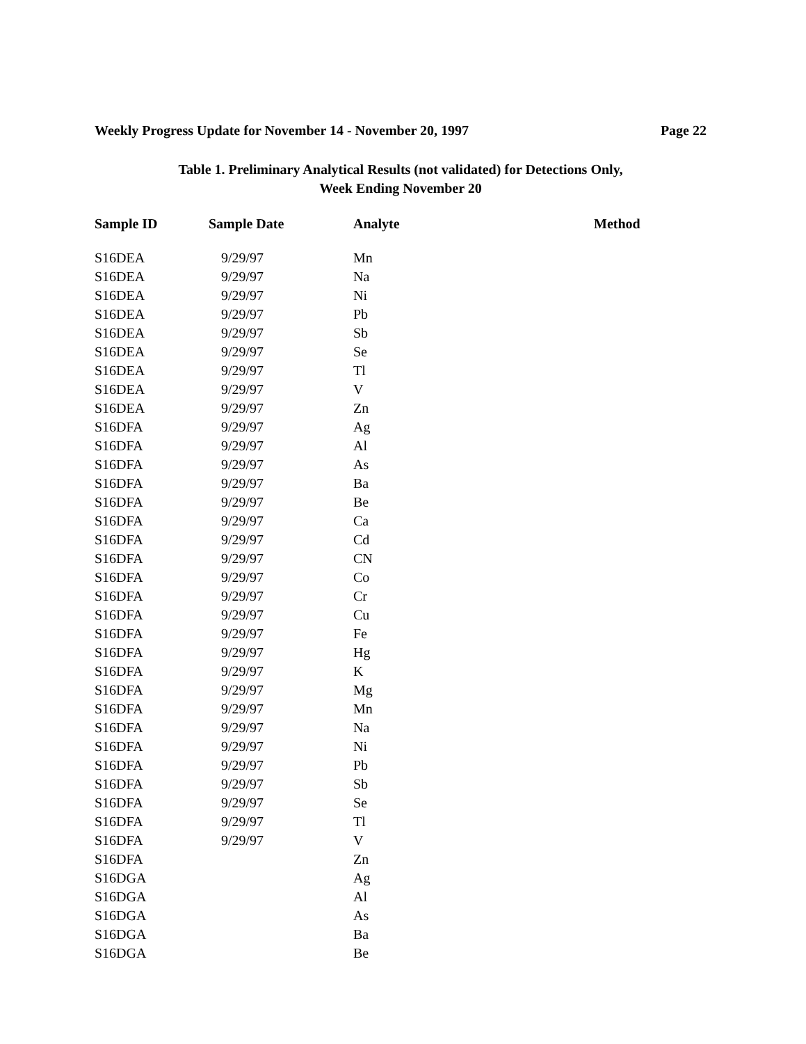Weekly Progress Update for November 14 - November 20, 1997 Page 22
Table 1. Preliminary Analytical Results (not validated) for Detections Only,
Week Ending November 20
| Sample ID | Sample Date | Analyte | Method |
| --- | --- | --- | --- |
| S16DEA | 9/29/97 | Mn | |
| S16DEA | 9/29/97 | Na | |
| S16DEA | 9/29/97 | Ni | |
| S16DEA | 9/29/97 | Pb | |
| S16DEA | 9/29/97 | Sb | |
| S16DEA | 9/29/97 | Se | |
| S16DEA | 9/29/97 | Tl | |
| S16DEA | 9/29/97 | V | |
| S16DEA | 9/29/97 | Zn | |
| S16DFA | 9/29/97 | Ag | |
| S16DFA | 9/29/97 | Al | |
| S16DFA | 9/29/97 | As | |
| S16DFA | 9/29/97 | Ba | |
| S16DFA | 9/29/97 | Be | |
| S16DFA | 9/29/97 | Ca | |
| S16DFA | 9/29/97 | Cd | |
| S16DFA | 9/29/97 | CN | |
| S16DFA | 9/29/97 | Co | |
| S16DFA | 9/29/97 | Cr | |
| S16DFA | 9/29/97 | Cu | |
| S16DFA | 9/29/97 | Fe | |
| S16DFA | 9/29/97 | Hg | |
| S16DFA | 9/29/97 | K | |
| S16DFA | 9/29/97 | Mg | |
| S16DFA | 9/29/97 | Mn | |
| S16DFA | 9/29/97 | Na | |
| S16DFA | 9/29/97 | Ni | |
| S16DFA | 9/29/97 | Pb | |
| S16DFA | 9/29/97 | Sb | |
| S16DFA | 9/29/97 | Se | |
| S16DFA | 9/29/97 | Tl | |
| S16DFA | 9/29/97 | V | |
| S16DFA | | Zn | |
| S16DGA | | Ag | |
| S16DGA | | Al | |
| S16DGA | | As | |
| S16DGA | | Ba | |
| S16DGA | | Be | |